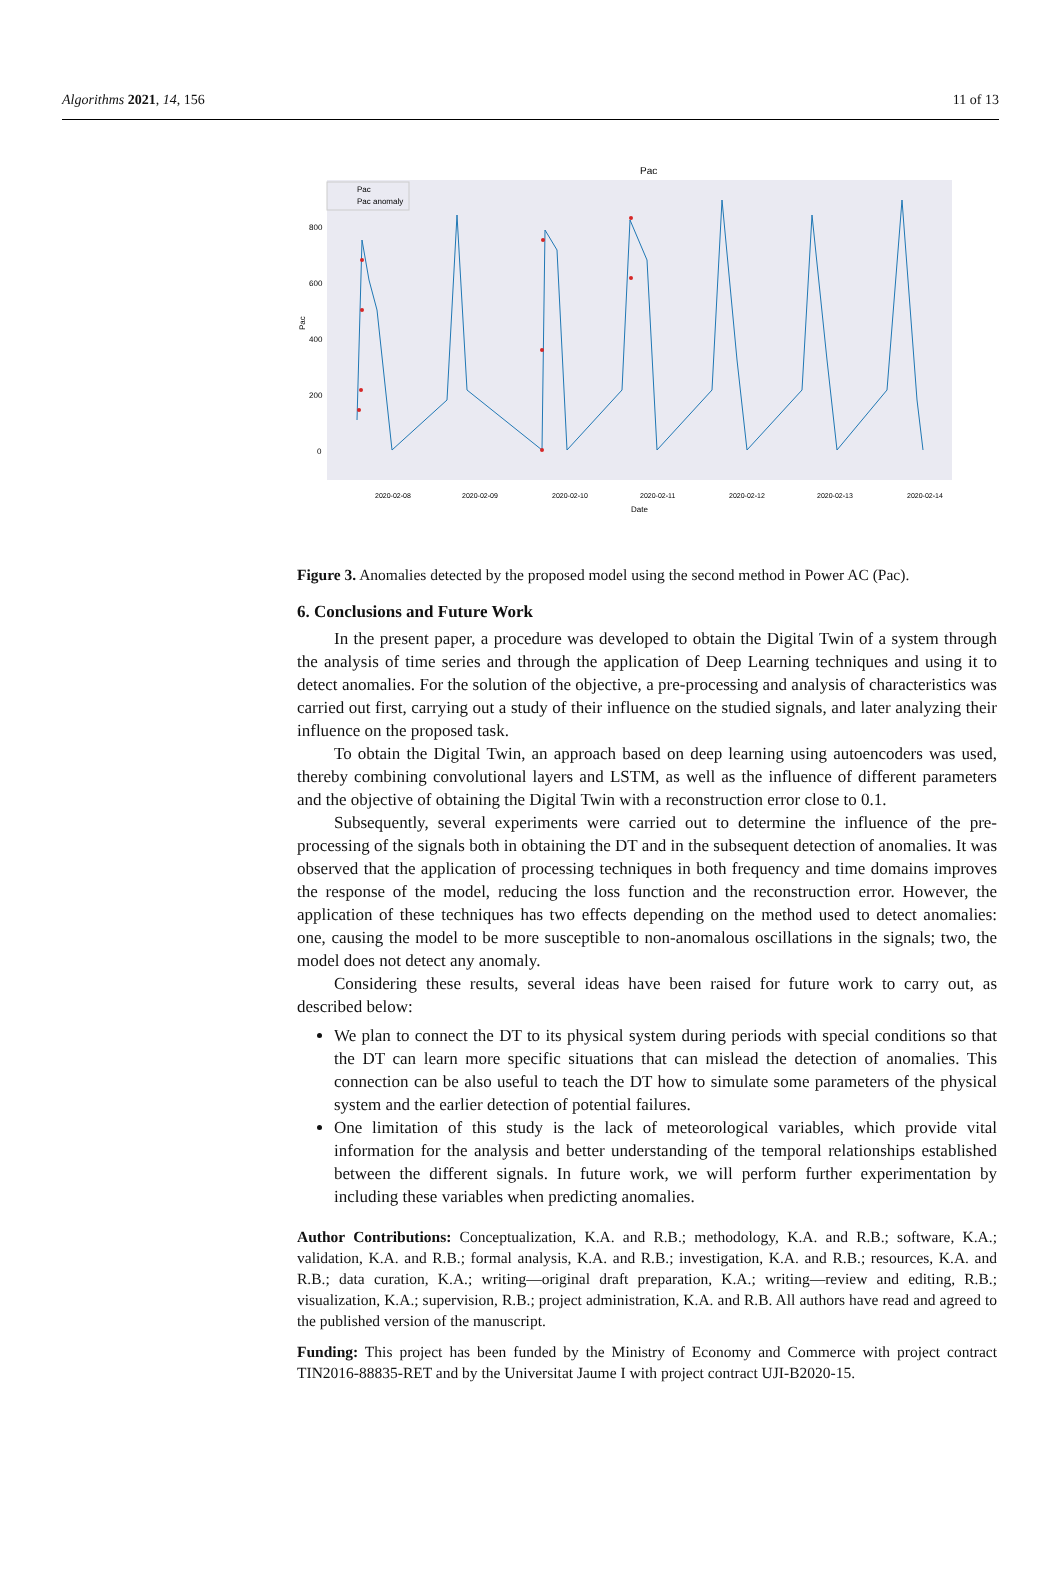Algorithms 2021, 14, 156 11 of 13
Pac
800
600
400
200
0
Pac
Pac
Pac anomaly
2020-02-08
2020-02-09
2020-02-10
2020-02-11
2020-02-12
2020-02-13
2020-02-14
Date
Figure 3. Anomalies detected by the proposed model using the second method in Power AC (Pac).
6. Conclusions and Future Work
In the present paper, a procedure was developed to obtain the Digital Twin of a system through the analysis of time series and through the application of Deep Learning techniques and using it to detect anomalies. For the solution of the objective, a pre-processing and analysis of characteristics was carried out first, carrying out a study of their influence on the studied signals, and later analyzing their influence on the proposed task.
To obtain the Digital Twin, an approach based on deep learning using autoencoders was used, thereby combining convolutional layers and LSTM, as well as the influence of different parameters and the objective of obtaining the Digital Twin with a reconstruction error close to 0.1.
Subsequently, several experiments were carried out to determine the influence of the pre-processing of the signals both in obtaining the DT and in the subsequent detection of anomalies. It was observed that the application of processing techniques in both frequency and time domains improves the response of the model, reducing the loss function and the reconstruction error. However, the application of these techniques has two effects depending on the method used to detect anomalies: one, causing the model to be more susceptible to non-anomalous oscillations in the signals; two, the model does not detect any anomaly.
Considering these results, several ideas have been raised for future work to carry out, as described below:
We plan to connect the DT to its physical system during periods with special conditions so that the DT can learn more specific situations that can mislead the detection of anomalies. This connection can be also useful to teach the DT how to simulate some parameters of the physical system and the earlier detection of potential failures.
One limitation of this study is the lack of meteorological variables, which provide vital information for the analysis and better understanding of the temporal relationships established between the different signals. In future work, we will perform further experimentation by including these variables when predicting anomalies.
Author Contributions: Conceptualization, K.A. and R.B.; methodology, K.A. and R.B.; software, K.A.; validation, K.A. and R.B.; formal analysis, K.A. and R.B.; investigation, K.A. and R.B.; resources, K.A. and R.B.; data curation, K.A.; writing—original draft preparation, K.A.; writing—review and editing, R.B.; visualization, K.A.; supervision, R.B.; project administration, K.A. and R.B. All authors have read and agreed to the published version of the manuscript.
Funding: This project has been funded by the Ministry of Economy and Commerce with project contract TIN2016-88835-RET and by the Universitat Jaume I with project contract UJI-B2020-15.